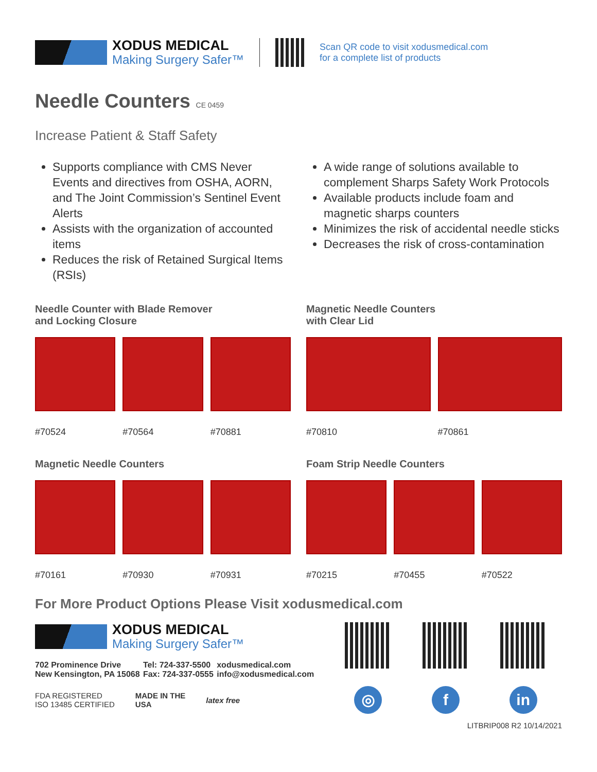XODUS MEDICAL
Making Surgery Safer™
Scan QR code to visit xodusmedical.com
for a complete list of products
Needle Counters CE 0459
Increase Patient & Staff Safety
Supports compliance with CMS Never Events and directives from OSHA, AORN, and The Joint Commission’s Sentinel Event Alerts
Assists with the organization of accounted items
Reduces the risk of Retained Surgical Items (RSIs)
A wide range of solutions available to complement Sharps Safety Work Protocols
Available products include foam and magnetic sharps counters
Minimizes the risk of accidental needle sticks
Decreases the risk of cross-contamination
Needle Counter with Blade Remover
and Locking Closure
#70524 #70564 #70881
Magnetic Needle Counters
with Clear Lid
#70810 #70861
Magnetic Needle Counters
#70161 #70930 #70931
Foam Strip Needle Counters
#70215 #70455 #70522
For More Product Options Please Visit xodusmedical.com
XODUS MEDICAL
Making Surgery Safer™
702 Prominence Drive
New Kensington, PA 15068
Tel: 724-337-5500
Fax: 724-337-0555
xodusmedical.com
info@xodusmedical.com
FDA REGISTERED
ISO 13485 CERTIFIED
MADE IN THE
USA
latex free
◎ f in
LITBRIP008 R2 10/14/2021